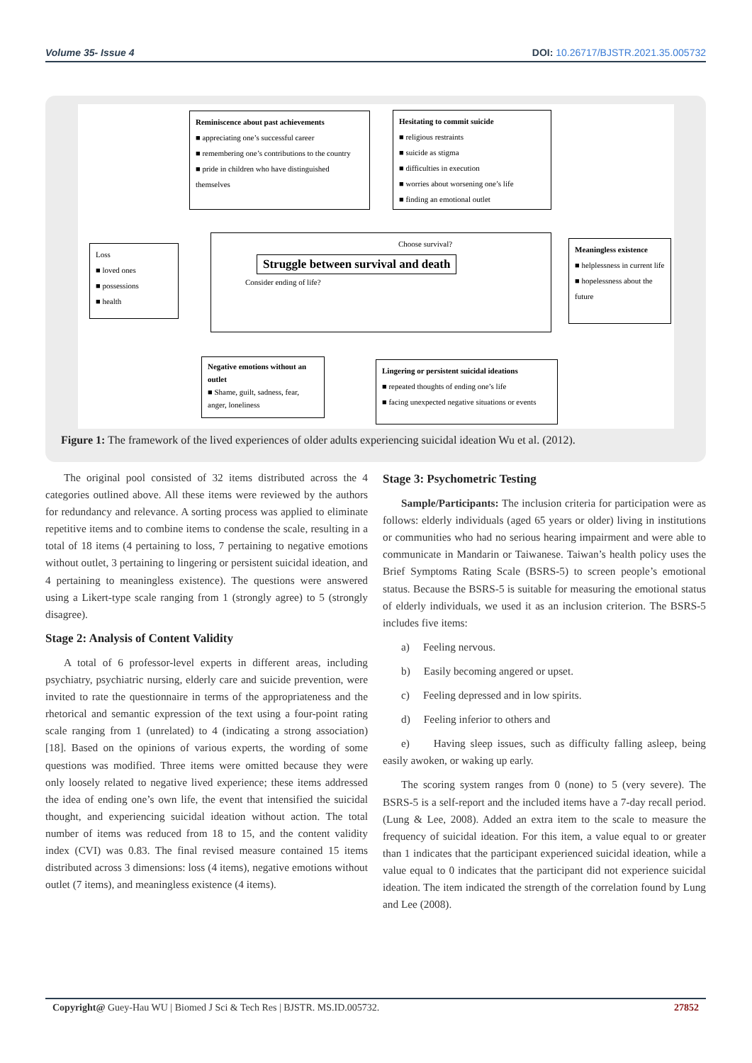Volume 35- Issue 4 DOI: 10.26717/BJSTR.2021.35.005732
Reminiscence about past achievements
■ appreciating one’s successful career
■ remembering one’s contributions to the country
■ pride in children who have distinguished themselves
Hesitating to commit suicide
■ religious restraints
■ suicide as stigma
■ difficulties in execution
■ worries about worsening one’s life
■ finding an emotional outlet
Loss
■ loved ones
■ possessions
■ health
Choose survival?
Struggle between survival and death
Consider ending of life?
Meaningless existence
■ helplessness in current life
■ hopelessness about the future
Negative emotions without an outlet
■ Shame, guilt, sadness, fear, anger, loneliness
Lingering or persistent suicidal ideations
■ repeated thoughts of ending one’s life
■ facing unexpected negative situations or events
Figure 1: The framework of the lived experiences of older adults experiencing suicidal ideation Wu et al. (2012).
The original pool consisted of 32 items distributed across the 4 categories outlined above. All these items were reviewed by the authors for redundancy and relevance. A sorting process was applied to eliminate repetitive items and to combine items to condense the scale, resulting in a total of 18 items (4 pertaining to loss, 7 pertaining to negative emotions without outlet, 3 pertaining to lingering or persistent suicidal ideation, and 4 pertaining to meaningless existence). The questions were answered using a Likert-type scale ranging from 1 (strongly agree) to 5 (strongly disagree).
Stage 2: Analysis of Content Validity
A total of 6 professor-level experts in different areas, including psychiatry, psychiatric nursing, elderly care and suicide prevention, were invited to rate the questionnaire in terms of the appropriateness and the rhetorical and semantic expression of the text using a four-point rating scale ranging from 1 (unrelated) to 4 (indicating a strong association) [18]. Based on the opinions of various experts, the wording of some questions was modified. Three items were omitted because they were only loosely related to negative lived experience; these items addressed the idea of ending one’s own life, the event that intensified the suicidal thought, and experiencing suicidal ideation without action. The total number of items was reduced from 18 to 15, and the content validity index (CVI) was 0.83. The final revised measure contained 15 items distributed across 3 dimensions: loss (4 items), negative emotions without outlet (7 items), and meaningless existence (4 items).
Stage 3: Psychometric Testing
Sample/Participants: The inclusion criteria for participation were as follows: elderly individuals (aged 65 years or older) living in institutions or communities who had no serious hearing impairment and were able to communicate in Mandarin or Taiwanese. Taiwan’s health policy uses the Brief Symptoms Rating Scale (BSRS-5) to screen people’s emotional status. Because the BSRS-5 is suitable for measuring the emotional status of elderly individuals, we used it as an inclusion criterion. The BSRS-5 includes five items:
a) Feeling nervous.
b) Easily becoming angered or upset.
c) Feeling depressed and in low spirits.
d) Feeling inferior to others and
e) Having sleep issues, such as difficulty falling asleep, being easily awoken, or waking up early.
The scoring system ranges from 0 (none) to 5 (very severe). The BSRS-5 is a self-report and the included items have a 7-day recall period. (Lung & Lee, 2008). Added an extra item to the scale to measure the frequency of suicidal ideation. For this item, a value equal to or greater than 1 indicates that the participant experienced suicidal ideation, while a value equal to 0 indicates that the participant did not experience suicidal ideation. The item indicated the strength of the correlation found by Lung and Lee (2008).
Copyright@ Guey-Hau WU | Biomed J Sci & Tech Res | BJSTR. MS.ID.005732. 27852